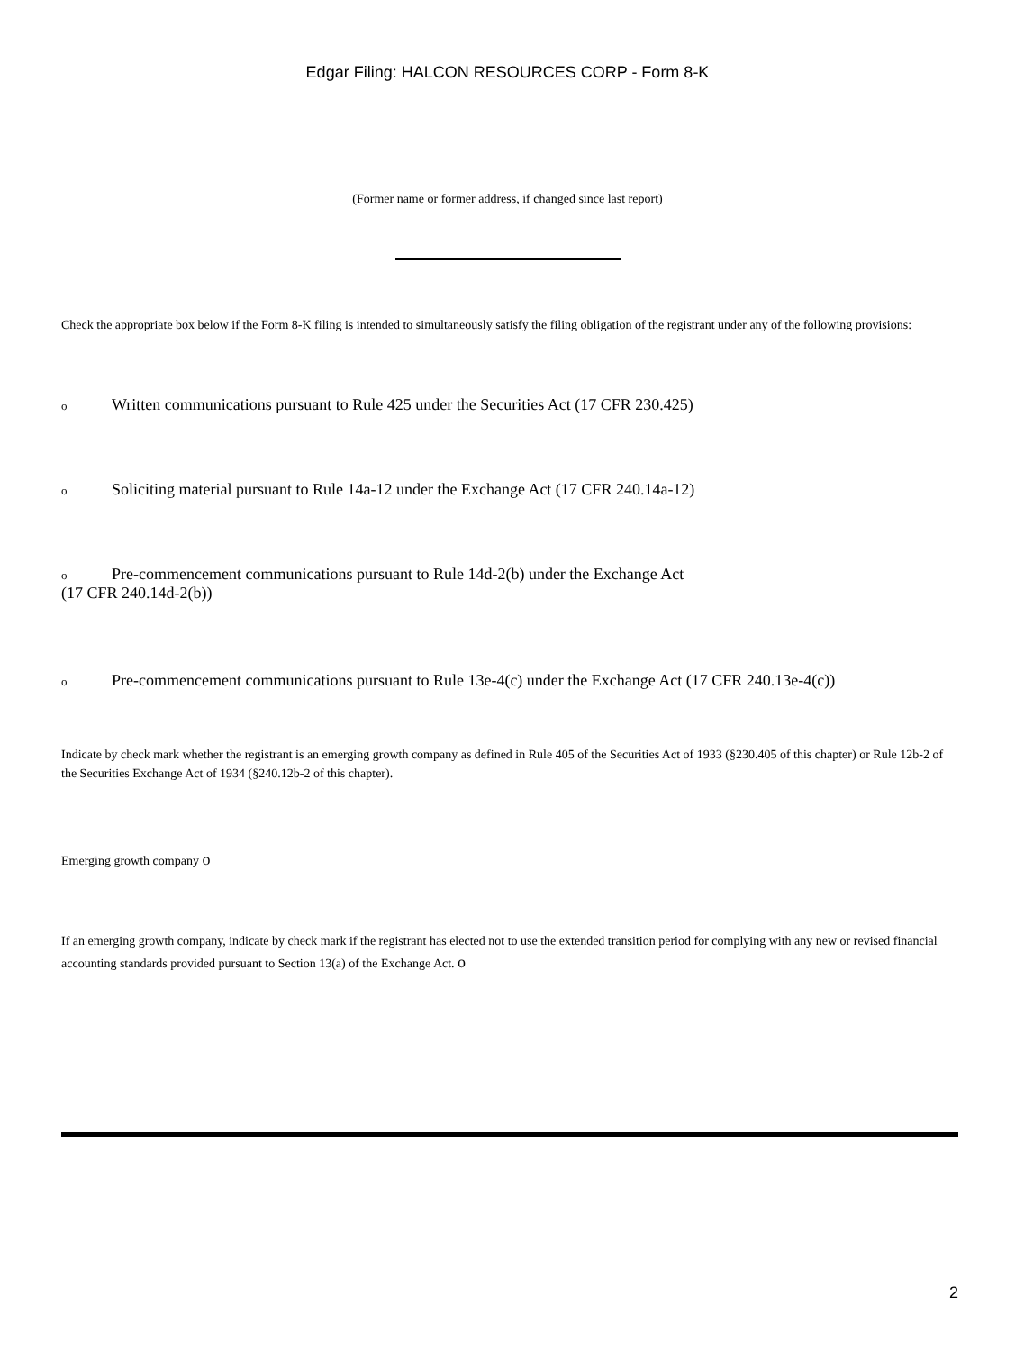Edgar Filing: HALCON RESOURCES CORP - Form 8-K
(Former name or former address, if changed since last report)
Check the appropriate box below if the Form 8-K filing is intended to simultaneously satisfy the filing obligation of the registrant under any of the following provisions:
o Written communications pursuant to Rule 425 under the Securities Act (17 CFR 230.425)
o Soliciting material pursuant to Rule 14a-12 under the Exchange Act (17 CFR 240.14a-12)
o Pre-commencement communications pursuant to Rule 14d-2(b) under the Exchange Act
(17 CFR 240.14d-2(b))
o Pre-commencement communications pursuant to Rule 13e-4(c) under the Exchange Act (17 CFR 240.13e-4(c))
Indicate by check mark whether the registrant is an emerging growth company as defined in Rule 405 of the Securities Act of 1933 (§230.405 of this chapter) or Rule 12b-2 of the Securities Exchange Act of 1934 (§240.12b-2 of this chapter).
Emerging growth company o
If an emerging growth company, indicate by check mark if the registrant has elected not to use the extended transition period for complying with any new or revised financial accounting standards provided pursuant to Section 13(a) of the Exchange Act. o
2